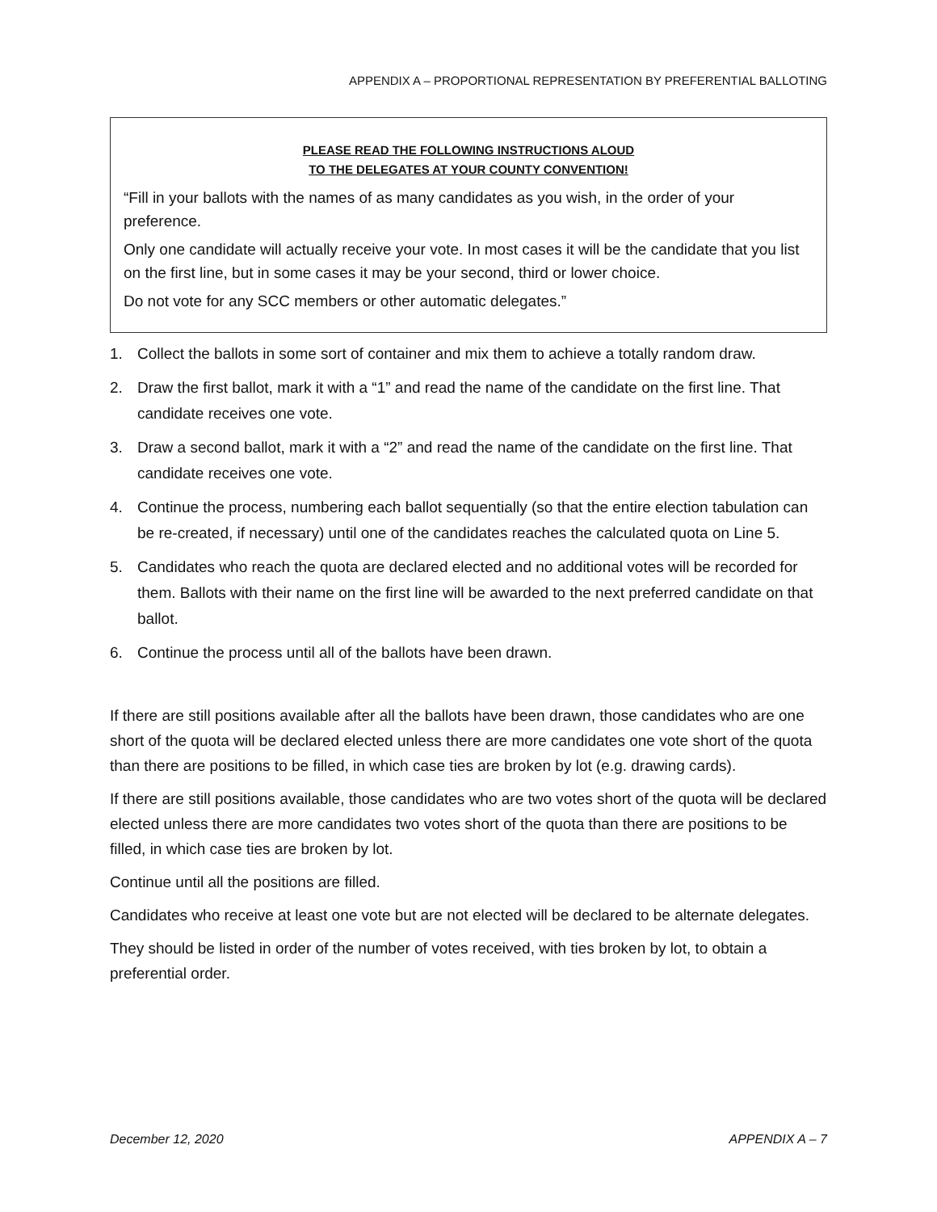APPENDIX A – PROPORTIONAL REPRESENTATION BY PREFERENTIAL BALLOTING
PLEASE READ THE FOLLOWING INSTRUCTIONS ALOUD
TO THE DELEGATES AT YOUR COUNTY CONVENTION!
“Fill in your ballots with the names of as many candidates as you wish, in the order of your preference.
Only one candidate will actually receive your vote. In most cases it will be the candidate that you list on the first line, but in some cases it may be your second, third or lower choice.
Do not vote for any SCC members or other automatic delegates.”
1. Collect the ballots in some sort of container and mix them to achieve a totally random draw.
2. Draw the first ballot, mark it with a “1” and read the name of the candidate on the first line. That candidate receives one vote.
3. Draw a second ballot, mark it with a “2” and read the name of the candidate on the first line. That candidate receives one vote.
4. Continue the process, numbering each ballot sequentially (so that the entire election tabulation can be re-created, if necessary) until one of the candidates reaches the calculated quota on Line 5.
5. Candidates who reach the quota are declared elected and no additional votes will be recorded for them. Ballots with their name on the first line will be awarded to the next preferred candidate on that ballot.
6. Continue the process until all of the ballots have been drawn.
If there are still positions available after all the ballots have been drawn, those candidates who are one short of the quota will be declared elected unless there are more candidates one vote short of the quota than there are positions to be filled, in which case ties are broken by lot (e.g. drawing cards).
If there are still positions available, those candidates who are two votes short of the quota will be declared elected unless there are more candidates two votes short of the quota than there are positions to be filled, in which case ties are broken by lot.
Continue until all the positions are filled.
Candidates who receive at least one vote but are not elected will be declared to be alternate delegates.
They should be listed in order of the number of votes received, with ties broken by lot, to obtain a preferential order.
December 12, 2020 APPENDIX A – 7